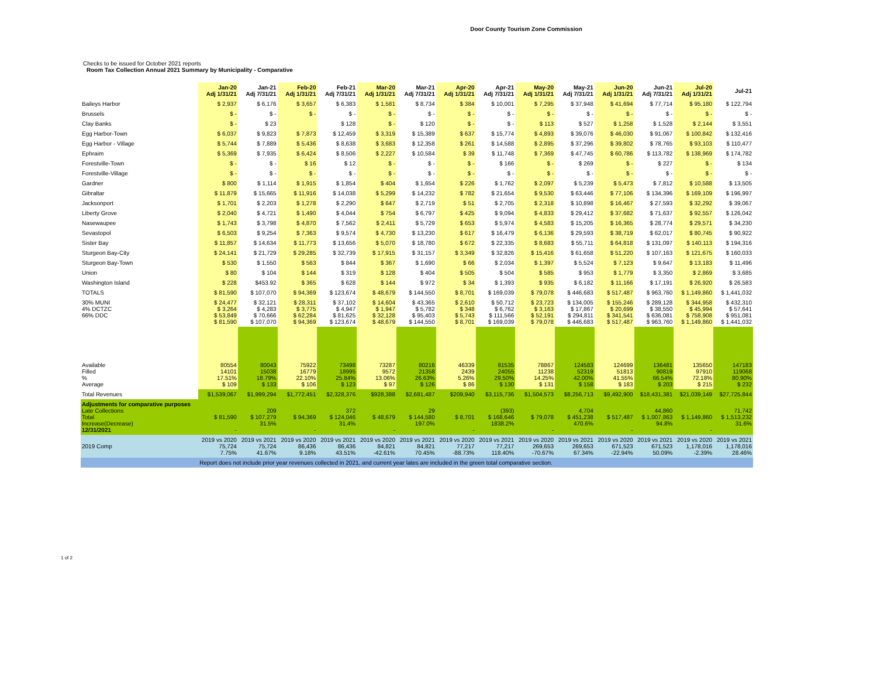Door County Tourism Zone Commission
Checks to be issued for October 2021 reports
Room Tax Collection Annual 2021 Summary by Municipality - Comparative
| | Jan-20 Adj 1/31/21 | Jan-21 Adj 7/31/21 | Feb-20 Adj 1/31/21 | Feb-21 Adj 7/31/21 | Mar-20 Adj 1/31/21 | Mar-21 Adj 7/31/21 | Apr-20 Adj 1/31/21 | Apr-21 Adj 7/31/21 | May-20 Adj 1/31/21 | May-21 Adj 7/31/21 | Jun-20 Adj 1/31/21 | Jun-21 Adj 7/31/21 | Jul-20 Adj 1/31/21 | Jul-21 |
| --- | --- | --- | --- | --- | --- | --- | --- | --- | --- | --- | --- | --- | --- | --- |
| Baileys Harbor | $ 2,937 | $ 6,176 | $ 3,657 | $ 6,383 | $ 1,581 | $ 8,734 | $ 384 | $ 10,001 | $ 7,295 | $ 37,948 | $ 41,694 | $ 77,714 | $ 95,180 | $ 122,794 |
| Brussels | $ - | $ - | $ - | $ - | $ - | $ - | $ - | $ - | $ - | $ - | $ - | $ - | $ - | $ - |
| Clay Banks | $ - | $ 23 | | $ 128 | $ - | $ 120 | $ - | $ - | $ 113 | $ 527 | $ 1,258 | $ 1,528 | $ 2,144 | $ 3,551 |
| Egg Harbor-Town | $ 6,037 | $ 9,823 | $ 7,873 | $ 12,459 | $ 3,319 | $ 15,389 | $ 637 | $ 15,774 | $ 4,893 | $ 39,076 | $ 46,030 | $ 91,067 | $ 100,842 | $ 132,416 |
| Egg Harbor - Village | $ 5,744 | $ 7,889 | $ 5,436 | $ 8,638 | $ 3,683 | $ 12,358 | $ 261 | $ 14,588 | $ 2,895 | $ 37,296 | $ 39,802 | $ 78,765 | $ 93,103 | $ 110,477 |
| Ephraim | $ 5,369 | $ 7,935 | $ 6,424 | $ 8,506 | $ 2,227 | $ 10,584 | $ 39 | $ 11,748 | $ 7,369 | $ 47,745 | $ 60,786 | $ 113,782 | $ 138,969 | $ 174,782 |
| Forestville-Town | $ - | $ - | $ 16 | $ 12 | $ - | $ - | $ - | $ 166 | $ - | $ 269 | $ - | $ 227 | $ - | $ 134 |
| Forestville-Village | $ - | $ - | $ - | $ - | $ - | $ - | $ - | $ - | $ - | $ - | $ - | $ - | $ - | $ - |
| Gardner | $ 800 | $ 1,114 | $ 1,915 | $ 1,854 | $ 404 | $ 1,654 | $ 226 | $ 1,762 | $ 2,097 | $ 5,239 | $ 5,473 | $ 7,812 | $ 10,588 | $ 13,505 |
| Gibraltar | $ 11,879 | $ 15,665 | $ 11,916 | $ 14,038 | $ 5,299 | $ 14,232 | $ 782 | $ 21,654 | $ 9,530 | $ 63,446 | $ 77,106 | $ 134,396 | $ 169,109 | $ 196,997 |
| Jacksonport | $ 1,701 | $ 2,203 | $ 1,278 | $ 2,290 | $ 647 | $ 2,719 | $ 51 | $ 2,705 | $ 2,318 | $ 10,898 | $ 16,467 | $ 27,593 | $ 32,292 | $ 39,067 |
| Liberty Grove | $ 2,040 | $ 4,721 | $ 1,490 | $ 4,044 | $ 754 | $ 6,797 | $ 425 | $ 9,094 | $ 4,833 | $ 29,412 | $ 37,682 | $ 71,637 | $ 92,557 | $ 126,042 |
| Nasewaupee | $ 1,743 | $ 3,798 | $ 4,870 | $ 7,562 | $ 2,411 | $ 5,729 | $ 653 | $ 5,974 | $ 4,583 | $ 15,205 | $ 16,365 | $ 28,774 | $ 29,571 | $ 34,230 |
| Sevastopol | $ 6,503 | $ 9,254 | $ 7,363 | $ 9,574 | $ 4,730 | $ 13,230 | $ 617 | $ 16,479 | $ 6,136 | $ 29,593 | $ 38,719 | $ 62,017 | $ 80,745 | $ 90,922 |
| Sister Bay | $ 11,857 | $ 14,634 | $ 11,773 | $ 13,656 | $ 5,070 | $ 18,780 | $ 672 | $ 22,335 | $ 8,683 | $ 55,711 | $ 64,818 | $ 131,097 | $ 140,113 | $ 194,316 |
| Sturgeon Bay-City | $ 24,141 | $ 21,729 | $ 29,285 | $ 32,739 | $ 17,915 | $ 31,157 | $ 3,349 | $ 32,826 | $ 15,416 | $ 61,658 | $ 51,220 | $ 107,163 | $ 121,675 | $ 160,033 |
| Sturgeon Bay-Town | $ 530 | $ 1,550 | $ 563 | $ 844 | $ 367 | $ 1,690 | $ 66 | $ 2,034 | $ 1,397 | $ 5,524 | $ 7,123 | $ 9,647 | $ 13,183 | $ 11,496 |
| Union | $ 80 | $ 104 | $ 144 | $ 319 | $ 128 | $ 404 | $ 505 | $ 504 | $ 585 | $ 953 | $ 1,779 | $ 3,350 | $ 2,869 | $ 3,685 |
| Washington Island | $ 228 | $453.92 | $ 365 | $ 628 | $ 144 | $ 972 | $ 34 | $ 1,393 | $ 935 | $ 6,182 | $ 11,166 | $ 17,191 | $ 26,920 | $ 26,583 |
| TOTALS | $ 81,590 | $ 107,070 | $ 94,369 | $ 123,674 | $ 48,679 | $ 144,550 | $ 8,701 | $ 169,039 | $ 79,078 | $ 446,683 | $ 517,487 | $ 963,760 | $ 1,149,860 | $ 1,441,032 |
| 30% MUNI 4% DCTZC 66% DDC | $ 24,477 $ 3,264 $ 53,849 $ 81,590 | $ 32,121 $ 4,283 $ 70,666 $ 107,070 | $ 28,311 $ 3,775 $ 62,284 $ 94,369 | $ 37,102 $ 4,947 $ 81,625 $ 123,674 | $ 14,604 $ 1,947 $ 32,128 $ 48,679 | $ 43,365 $ 5,782 $ 95,403 $ 144,550 | $ 2,610 $ 348 $ 5,743 $ 8,701 | $ 50,712 $ 6,762 $ 111,566 $ 169,039 | $ 23,723 $ 3,163 $ 52,191 $ 79,078 | $ 134,005 $ 17,867 $ 294,811 $ 446,683 | $ 155,246 $ 20,699 $ 341,541 $ 517,487 | $ 289,128 $ 38,550 $ 636,081 $ 963,760 | $ 344,958 $ 45,994 $ 758,908 $ 1,149,860 | $ 432,310 $ 57,641 $ 951,081 $ 1,441,032 |
| Available Filled % Average | 80554 14101 17.51% $ 109 | 80043 15038 18.79% $ 133 | 75922 16779 22.10% $ 106 | 73498 18995 25.84% $ 123 | 73287 9572 13.06% $ 97 | 80216 21358 26.63% $ 126 | 46339 2439 5.26% $ 86 | 81535 24055 29.50% $ 130 | 78867 11238 14.25% $ 131 | 124583 52319 42.00% $ 158 | 124699 51813 41.55% $ 183 | 136481 90819 66.54% $ 203 | 135650 97910 72.18% $ 215 | 147183 119068 80.90% $ 232 |
| Total Revenues | $1,539,067 | $1,999,294 | $1,772,451 | $2,328,376 | $928,388 | $2,681,487 | $209,940 | $3,115,736 | $1,504,573 | $8,256,713 | $9,492,900 | $18,431,381 | $21,039,149 | $27,725,844 |
| Adjustments for comparative purposes Late Collections Total Increase(Decrease) 12/31/2021 | $ 81,590 - | 209 $ 107,279 31.5% | $ 94,369 - | 372 $ 124,046 31.4% | $ 48,679 - | 29 $ 144,580 197.0% | $ 8,701 - | (393) $ 168,646 1838.2% | $ 79,078 - | 4,704 $ 451,238 470.6% | $ 517,487 - | 44,860 $ 1,007,863 94.8% | $ 1,149,860 - | 71,742 $ 1,513,232 31.6% |
| 2019 Comp | 2019 vs 2020 75,724 7.75% | 2019 vs 2021 75,724 41.67% | 2019 vs 2020 86,436 9.18% | 2019 vs 2021 86,436 43.51% | 2019 vs 2020 84,821 -42.61% | 2019 vs 2021 84,821 70.45% | 2019 vs 2020 77,217 -88.73% | 2019 vs 2021 77,217 118.40% | 2019 vs 2020 269,653 -70.67% | 2019 vs 2021 269,653 67.34% | 2019 vs 2020 671,523 -22.94% | 2019 vs 2021 671,523 50.09% | 2019 vs 2020 1,178,016 -2.39% | 2019 vs 2021 1,178,016 28.46% |
| | Report does not include prior year revenues collected in 2021, and current year lates are included in the green total comparative section. | | | | | | | | | | | | | |
1 of 2